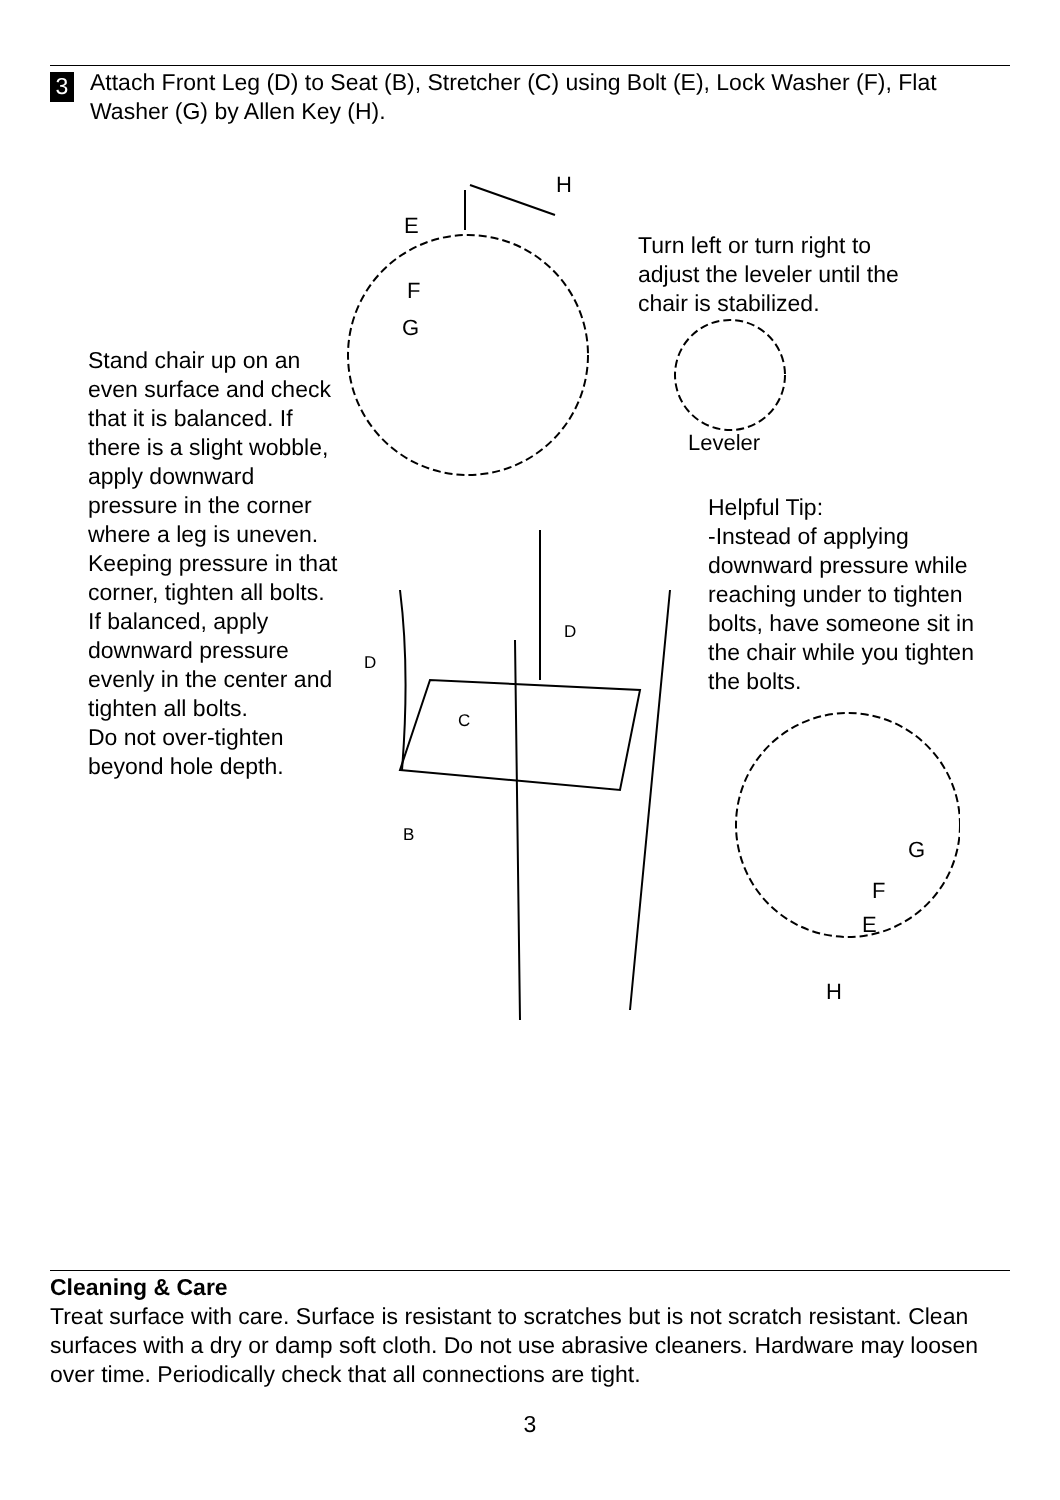3
Attach Front Leg (D) to Seat (B), Stretcher (C) using Bolt (E), Lock Washer (F), Flat Washer (G) by Allen Key (H).
Stand chair up on an even surface and check that it is balanced. If there is a slight wobble, apply downward pressure in the corner where a leg is uneven.
Keeping pressure in that corner, tighten all bolts. If balanced, apply downward pressure evenly in the center and tighten all bolts.
Do not over-tighten beyond hole depth.
Turn left or turn right to adjust the leveler until the chair is stabilized.
Helpful Tip:
-Instead of applying downward pressure while reaching under to tighten bolts, have someone sit in the chair while you tighten the bolts.
H
E
F
G
Leveler
D
D
C
B
G
F
E
H
Cleaning & Care
Treat surface with care. Surface is resistant to scratches but is not scratch resistant. Clean surfaces with a dry or damp soft cloth. Do not use abrasive cleaners. Hardware may loosen over time. Periodically check that all connections are tight.
3